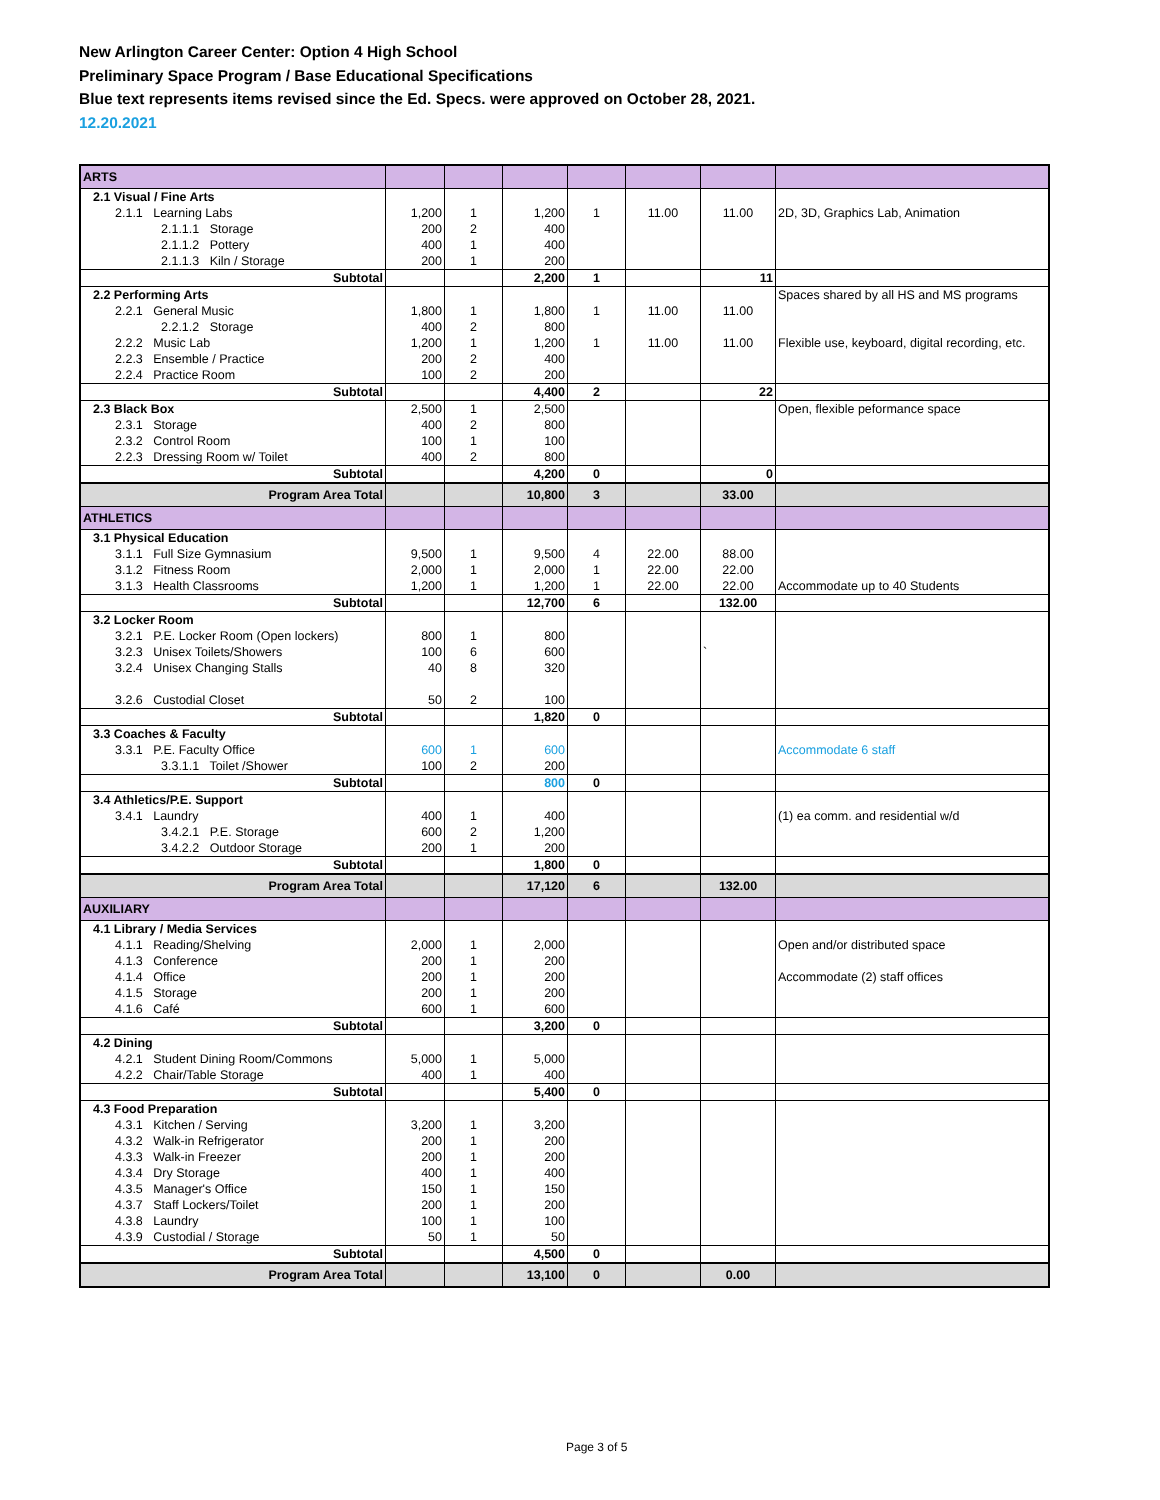New Arlington Career Center: Option 4 High School
Preliminary Space Program / Base Educational Specifications
Blue text represents items revised since the Ed. Specs. were approved on October 28, 2021.
12.20.2021
| ARTS | | | | | | | |
| 2.1 Visual / Fine Arts | | | | | | | |
| 2.1.1 Learning Labs | 1,200 | 1 | 1,200 | 1 | 11.00 | 11.00 | 2D, 3D, Graphics Lab, Animation |
| 2.1.1.1 Storage | 200 | 2 | 400 | | | | |
| 2.1.1.2 Pottery | 400 | 1 | 400 | | | | |
| 2.1.1.3 Kiln / Storage | 200 | 1 | 200 | | | | |
| Subtotal | | | 2,200 | 1 | | 11 | |
| 2.2 Performing Arts | | | | | | | Spaces shared by all HS and MS programs |
| 2.2.1 General Music | 1,800 | 1 | 1,800 | 1 | 11.00 | 11.00 | |
| 2.2.1.2 Storage | 400 | 2 | 800 | | | | |
| 2.2.2 Music Lab | 1,200 | 1 | 1,200 | 1 | 11.00 | 11.00 | Flexible use, keyboard, digital recording, etc. |
| 2.2.3 Ensemble / Practice | 200 | 2 | 400 | | | | |
| 2.2.4 Practice Room | 100 | 2 | 200 | | | | |
| Subtotal | | | 4,400 | 2 | | 22 | |
| 2.3 Black Box | 2,500 | 1 | 2,500 | | | | Open, flexible peformance space |
| 2.3.1 Storage | 400 | 2 | 800 | | | | |
| 2.3.2 Control Room | 100 | 1 | 100 | | | | |
| 2.2.3 Dressing Room w/ Toilet | 400 | 2 | 800 | | | | |
| Subtotal | | | 4,200 | 0 | | 0 | |
| Program Area Total | | | 10,800 | 3 | | 33.00 | |
| ATHLETICS | | | | | | | |
| 3.1 Physical Education | | | | | | | |
| 3.1.1 Full Size Gymnasium | 9,500 | 1 | 9,500 | 4 | 22.00 | 88.00 | |
| 3.1.2 Fitness Room | 2,000 | 1 | 2,000 | 1 | 22.00 | 22.00 | |
| 3.1.3 Health Classrooms | 1,200 | 1 | 1,200 | 1 | 22.00 | 22.00 | Accommodate up to 40 Students |
| Subtotal | | | 12,700 | 6 | | 132.00 | |
| 3.2 Locker Room | | | | | | | |
| 3.2.1 P.E. Locker Room (Open lockers) | 800 | 1 | 800 | | | | |
| 3.2.3 Unisex Toilets/Showers | 100 | 6 | 600 | | | ` | |
| 3.2.4 Unisex Changing Stalls | 40 | 8 | 320 | | | | |
| 3.2.6 Custodial Closet | 50 | 2 | 100 | | | | |
| Subtotal | | | 1,820 | 0 | | | |
| 3.3 Coaches & Faculty | | | | | | | |
| 3.3.1 P.E. Faculty Office | 600 | 1 | 600 | | | | Accommodate 6 staff |
| 3.3.1.1 Toilet /Shower | 100 | 2 | 200 | | | | |
| Subtotal | | | 800 | 0 | | | |
| 3.4 Athletics/P.E. Support | | | | | | | |
| 3.4.1 Laundry | 400 | 1 | 400 | | | | (1) ea comm. and residential w/d |
| 3.4.2.1 P.E. Storage | 600 | 2 | 1,200 | | | | |
| 3.4.2.2 Outdoor Storage | 200 | 1 | 200 | | | | |
| Subtotal | | | 1,800 | 0 | | | |
| Program Area Total | | | 17,120 | 6 | | 132.00 | |
| AUXILIARY | | | | | | | |
| 4.1 Library / Media Services | | | | | | | |
| 4.1.1 Reading/Shelving | 2,000 | 1 | 2,000 | | | | Open and/or distributed space |
| 4.1.3 Conference | 200 | 1 | 200 | | | | |
| 4.1.4 Office | 200 | 1 | 200 | | | | Accommodate (2) staff offices |
| 4.1.5 Storage | 200 | 1 | 200 | | | | |
| 4.1.6 Café | 600 | 1 | 600 | | | | |
| Subtotal | | | 3,200 | 0 | | | |
| 4.2 Dining | | | | | | | |
| 4.2.1 Student Dining Room/Commons | 5,000 | 1 | 5,000 | | | | |
| 4.2.2 Chair/Table Storage | 400 | 1 | 400 | | | | |
| Subtotal | | | 5,400 | 0 | | | |
| 4.3 Food Preparation | | | | | | | |
| 4.3.1 Kitchen / Serving | 3,200 | 1 | 3,200 | | | | |
| 4.3.2 Walk-in Refrigerator | 200 | 1 | 200 | | | | |
| 4.3.3 Walk-in Freezer | 200 | 1 | 200 | | | | |
| 4.3.4 Dry Storage | 400 | 1 | 400 | | | | |
| 4.3.5 Manager's Office | 150 | 1 | 150 | | | | |
| 4.3.7 Staff Lockers/Toilet | 200 | 1 | 200 | | | | |
| 4.3.8 Laundry | 100 | 1 | 100 | | | | |
| 4.3.9 Custodial / Storage | 50 | 1 | 50 | | | | |
| Subtotal | | | 4,500 | 0 | | | |
| Program Area Total | | | 13,100 | 0 | | 0.00 | |
Page 3 of 5